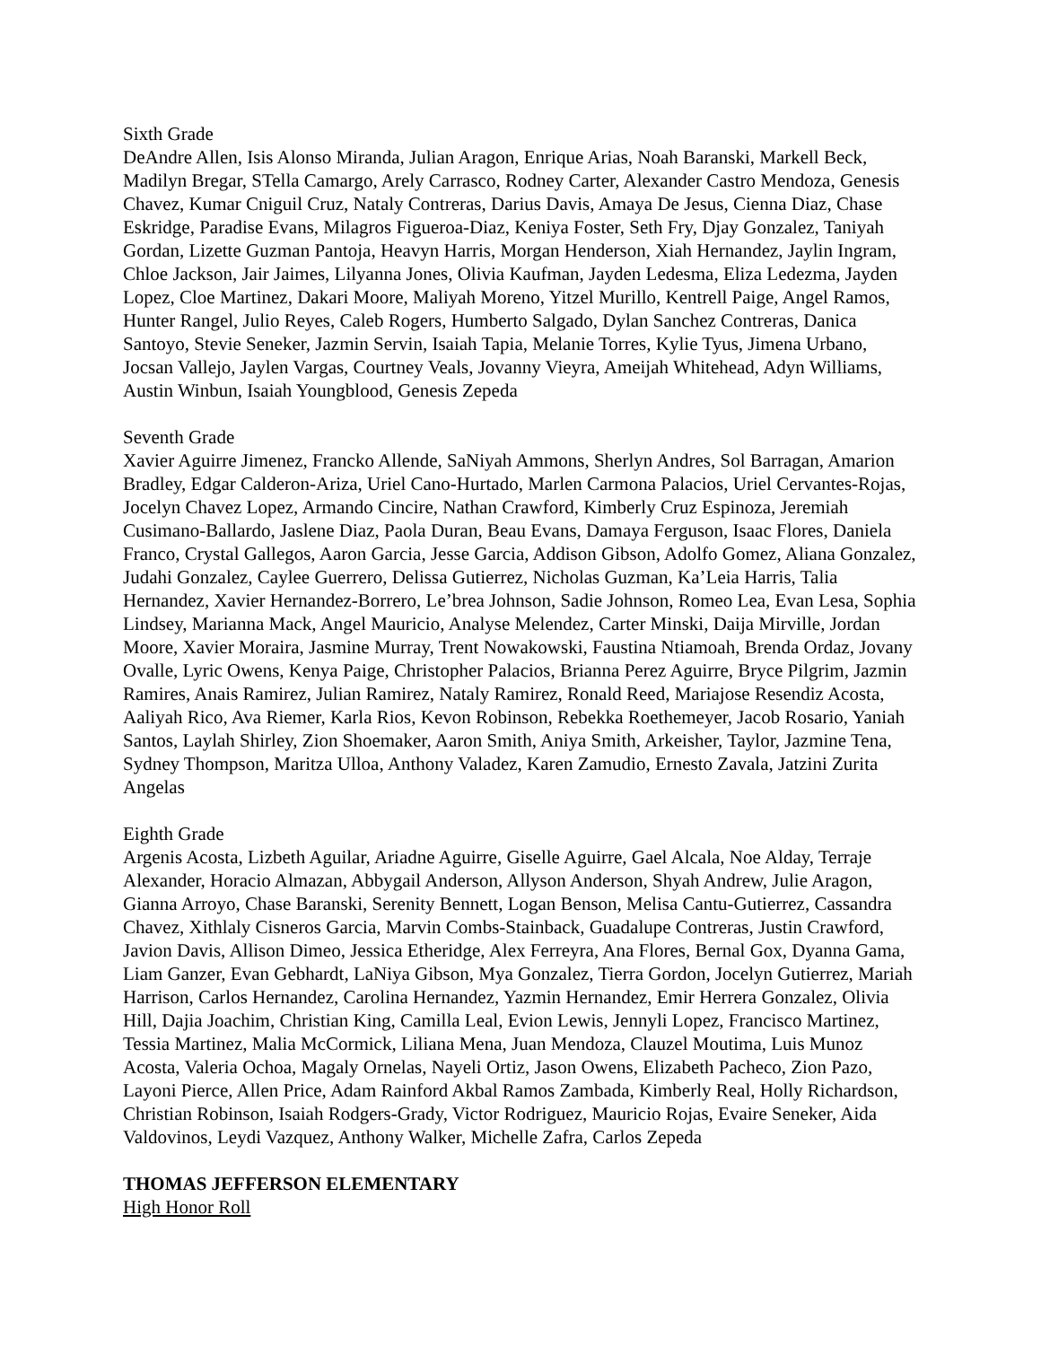Sixth Grade
DeAndre Allen, Isis Alonso Miranda, Julian Aragon, Enrique Arias, Noah Baranski, Markell Beck, Madilyn Bregar, STella Camargo, Arely Carrasco, Rodney Carter, Alexander Castro Mendoza, Genesis Chavez, Kumar Cniguil Cruz, Nataly Contreras, Darius Davis, Amaya De Jesus, Cienna Diaz, Chase Eskridge, Paradise Evans, Milagros Figueroa-Diaz, Keniya Foster, Seth Fry, Djay Gonzalez, Taniyah Gordan, Lizette Guzman Pantoja, Heavyn Harris, Morgan Henderson, Xiah Hernandez, Jaylin Ingram, Chloe Jackson, Jair Jaimes, Lilyanna Jones, Olivia Kaufman, Jayden Ledesma, Eliza Ledezma, Jayden Lopez, Cloe Martinez, Dakari Moore, Maliyah Moreno, Yitzel Murillo, Kentrell Paige, Angel Ramos, Hunter Rangel, Julio Reyes, Caleb Rogers, Humberto Salgado, Dylan Sanchez Contreras, Danica Santoyo, Stevie Seneker, Jazmin Servin, Isaiah Tapia, Melanie Torres, Kylie Tyus, Jimena Urbano, Jocsan Vallejo, Jaylen Vargas, Courtney Veals, Jovanny Vieyra, Ameijah Whitehead, Adyn Williams, Austin Winbun, Isaiah Youngblood, Genesis Zepeda
Seventh Grade
Xavier Aguirre Jimenez, Francko Allende, SaNiyah Ammons, Sherlyn Andres, Sol Barragan, Amarion Bradley, Edgar Calderon-Ariza, Uriel Cano-Hurtado, Marlen Carmona Palacios, Uriel Cervantes-Rojas, Jocelyn Chavez Lopez, Armando Cincire, Nathan Crawford, Kimberly Cruz Espinoza, Jeremiah Cusimano-Ballardo, Jaslene Diaz, Paola Duran, Beau Evans, Damaya Ferguson, Isaac Flores, Daniela Franco, Crystal Gallegos, Aaron Garcia, Jesse Garcia, Addison Gibson, Adolfo Gomez, Aliana Gonzalez, Judahi Gonzalez, Caylee Guerrero, Delissa Gutierrez, Nicholas Guzman, Ka’Leia Harris, Talia Hernandez, Xavier Hernandez-Borrero, Le’brea Johnson, Sadie Johnson, Romeo Lea, Evan Lesa, Sophia Lindsey, Marianna Mack, Angel Mauricio, Analyse Melendez, Carter Minski, Daija Mirville, Jordan Moore, Xavier Moraira, Jasmine Murray, Trent Nowakowski, Faustina Ntiamoah, Brenda Ordaz, Jovany Ovalle, Lyric Owens, Kenya Paige, Christopher Palacios, Brianna Perez Aguirre, Bryce Pilgrim, Jazmin Ramires, Anais Ramirez, Julian Ramirez, Nataly Ramirez, Ronald Reed, Mariajose Resendiz Acosta, Aaliyah Rico, Ava Riemer, Karla Rios, Kevon Robinson, Rebekka Roethemeyer, Jacob Rosario, Yaniah Santos, Laylah Shirley, Zion Shoemaker, Aaron Smith, Aniya Smith, Arkeisher, Taylor, Jazmine Tena, Sydney Thompson, Maritza Ulloa, Anthony Valadez, Karen Zamudio, Ernesto Zavala, Jatzini Zurita Angelas
Eighth Grade
Argenis Acosta, Lizbeth Aguilar, Ariadne Aguirre, Giselle Aguirre, Gael Alcala, Noe Alday, Terraje Alexander, Horacio Almazan, Abbygail Anderson, Allyson Anderson, Shyah Andrew, Julie Aragon, Gianna Arroyo, Chase Baranski, Serenity Bennett, Logan Benson, Melisa Cantu-Gutierrez, Cassandra Chavez, Xithlaly Cisneros Garcia, Marvin Combs-Stainback, Guadalupe Contreras, Justin Crawford, Javion Davis, Allison Dimeo, Jessica Etheridge, Alex Ferreyra, Ana Flores, Bernal Gox, Dyanna Gama, Liam Ganzer, Evan Gebhardt, LaNiya Gibson, Mya Gonzalez, Tierra Gordon, Jocelyn Gutierrez, Mariah Harrison, Carlos Hernandez, Carolina Hernandez, Yazmin Hernandez, Emir Herrera Gonzalez, Olivia Hill, Dajia Joachim, Christian King, Camilla Leal, Evion Lewis, Jennyli Lopez, Francisco Martinez, Tessia Martinez, Malia McCormick, Liliana Mena, Juan Mendoza, Clauzel Moutima, Luis Munoz Acosta, Valeria Ochoa, Magaly Ornelas, Nayeli Ortiz, Jason Owens, Elizabeth Pacheco, Zion Pazo, Layoni Pierce, Allen Price, Adam Rainford Akbal Ramos Zambada, Kimberly Real, Holly Richardson, Christian Robinson, Isaiah Rodgers-Grady, Victor Rodriguez, Mauricio Rojas, Evaire Seneker, Aida Valdovinos, Leydi Vazquez, Anthony Walker, Michelle Zafra, Carlos Zepeda
THOMAS JEFFERSON ELEMENTARY
High Honor Roll